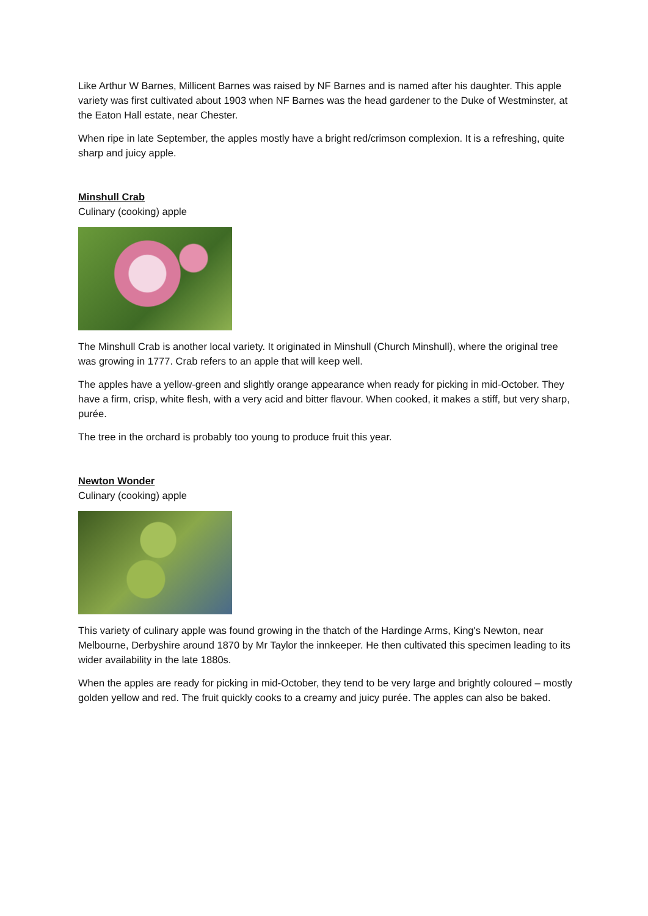Like Arthur W Barnes, Millicent Barnes was raised by NF Barnes and is named after his daughter. This apple variety was first cultivated about 1903 when NF Barnes was the head gardener to the Duke of Westminster, at the Eaton Hall estate, near Chester.
When ripe in late September, the apples mostly have a bright red/crimson complexion. It is a refreshing, quite sharp and juicy apple.
Minshull Crab
Culinary (cooking) apple
The Minshull Crab is another local variety. It originated in Minshull (Church Minshull), where the original tree was growing in 1777. Crab refers to an apple that will keep well.
The apples have a yellow-green and slightly orange appearance when ready for picking in mid-October. They have a firm, crisp, white flesh, with a very acid and bitter flavour. When cooked, it makes a stiff, but very sharp, purée.
The tree in the orchard is probably too young to produce fruit this year.
Newton Wonder
Culinary (cooking) apple
This variety of culinary apple was found growing in the thatch of the Hardinge Arms, King's Newton, near Melbourne, Derbyshire around 1870 by Mr Taylor the innkeeper. He then cultivated this specimen leading to its wider availability in the late 1880s.
When the apples are ready for picking in mid-October, they tend to be very large and brightly coloured – mostly golden yellow and red. The fruit quickly cooks to a creamy and juicy purée. The apples can also be baked.